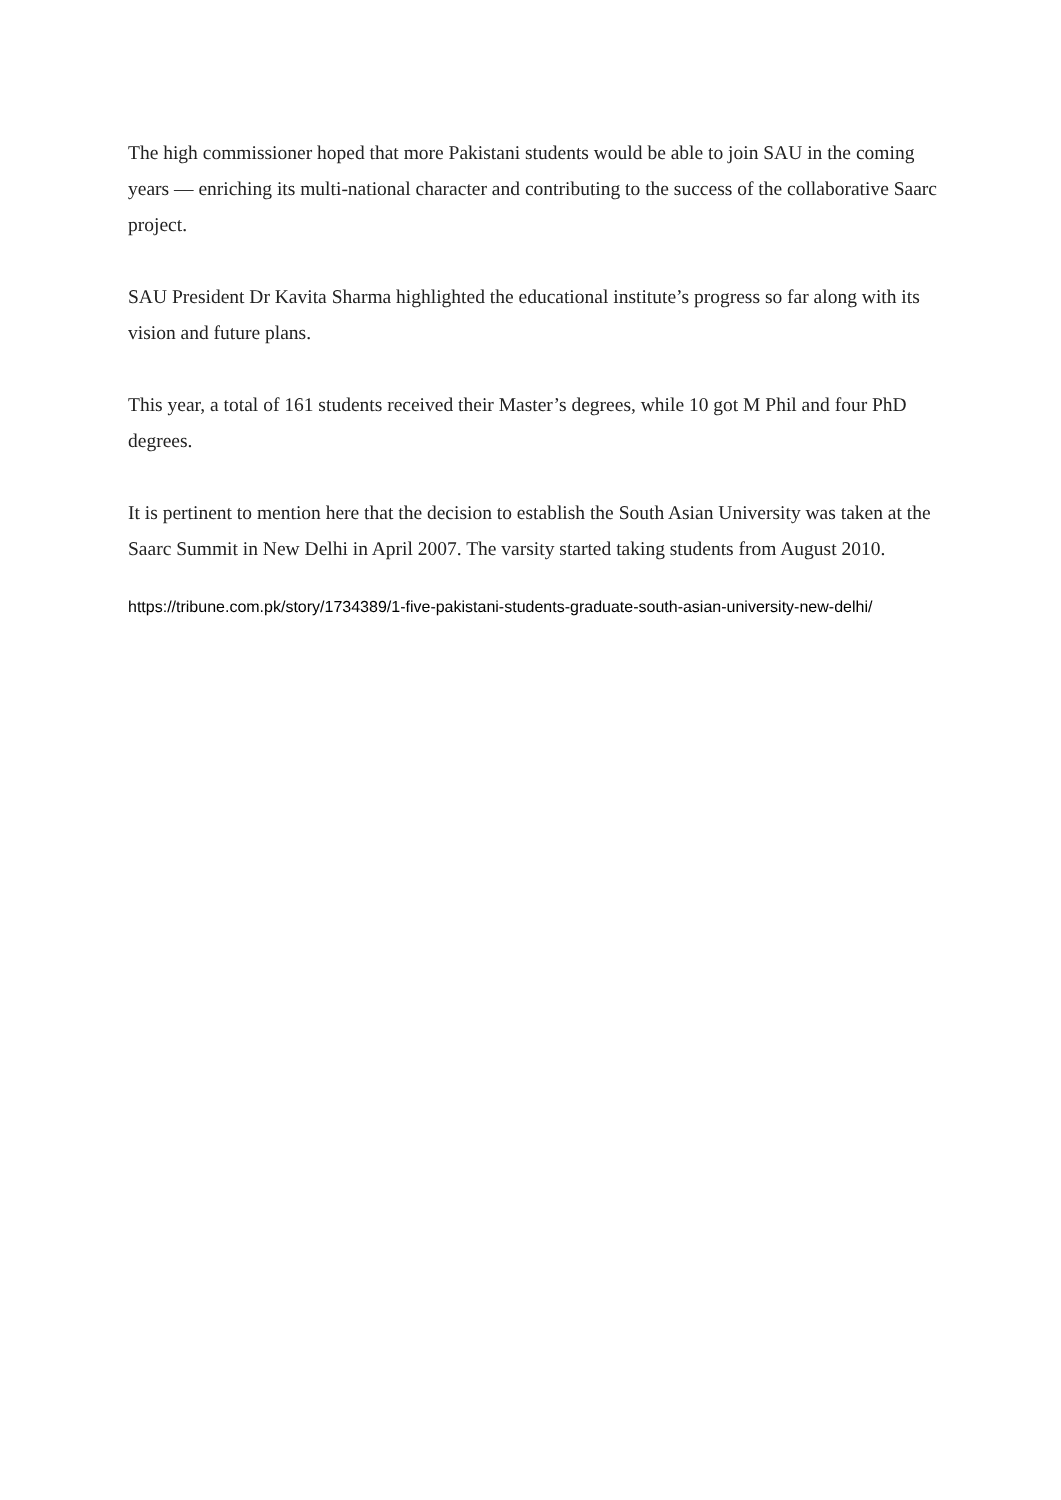The high commissioner hoped that more Pakistani students would be able to join SAU in the coming years — enriching its multi-national character and contributing to the success of the collaborative Saarc project.
SAU President Dr Kavita Sharma highlighted the educational institute’s progress so far along with its vision and future plans.
This year, a total of 161 students received their Master’s degrees, while 10 got M Phil and four PhD degrees.
It is pertinent to mention here that the decision to establish the South Asian University was taken at the Saarc Summit in New Delhi in April 2007. The varsity started taking students from August 2010.
https://tribune.com.pk/story/1734389/1-five-pakistani-students-graduate-south-asian-university-new-delhi/